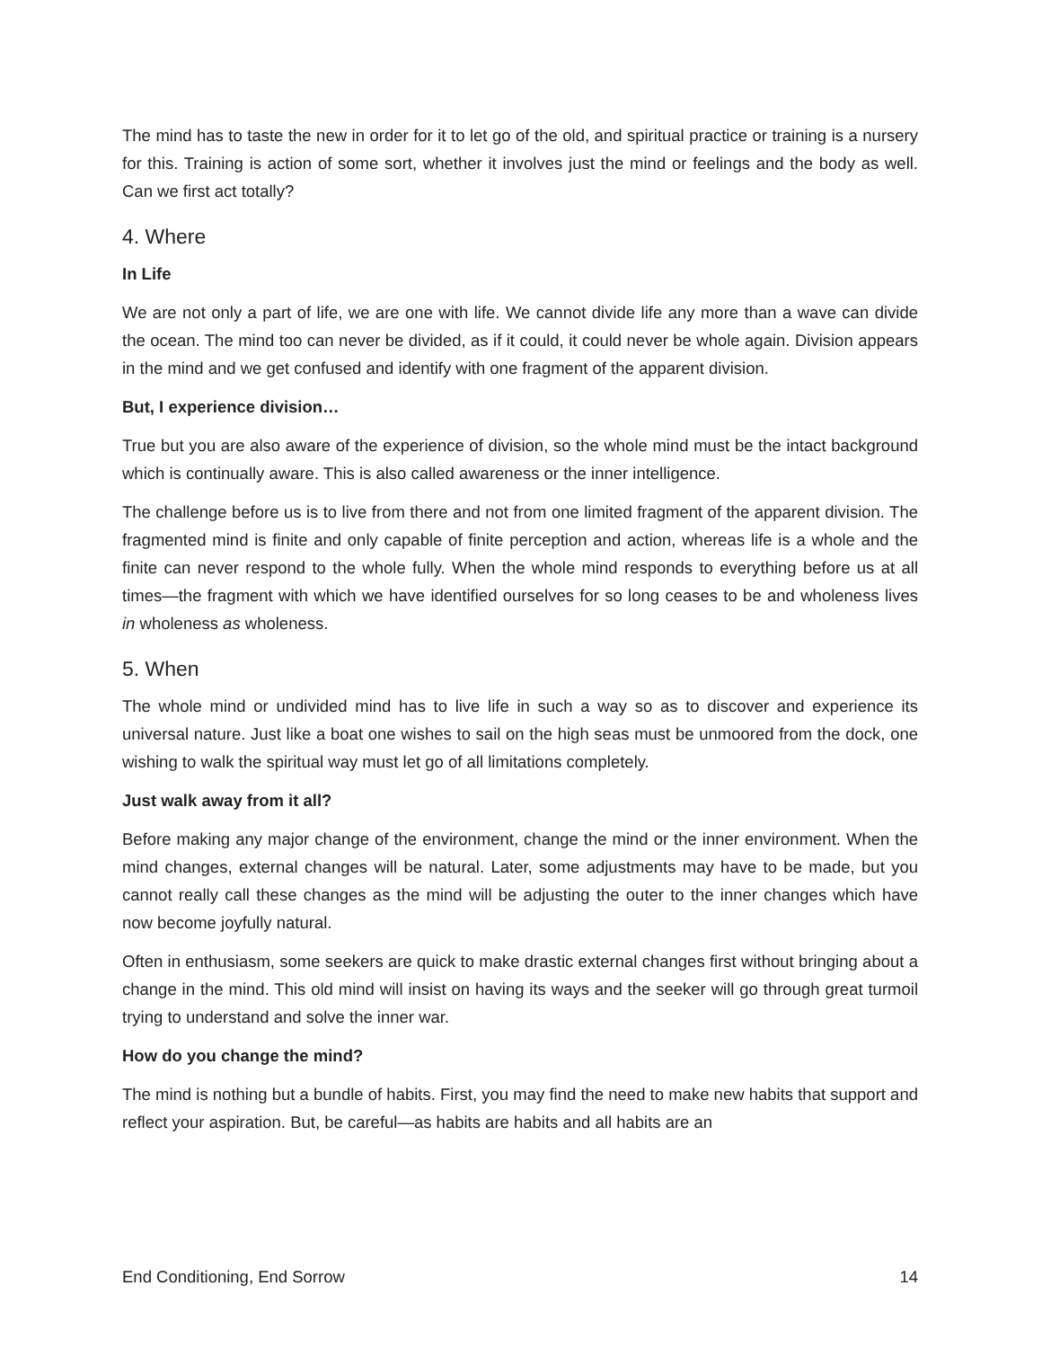The mind has to taste the new in order for it to let go of the old, and spiritual practice or training is a nursery for this. Training is action of some sort, whether it involves just the mind or feelings and the body as well. Can we first act totally?
4. Where
In Life
We are not only a part of life, we are one with life. We cannot divide life any more than a wave can divide the ocean. The mind too can never be divided, as if it could, it could never be whole again. Division appears in the mind and we get confused and identify with one fragment of the apparent division.
But, I experience division…
True but you are also aware of the experience of division, so the whole mind must be the intact background which is continually aware. This is also called awareness or the inner intelligence.
The challenge before us is to live from there and not from one limited fragment of the apparent division. The fragmented mind is finite and only capable of finite perception and action, whereas life is a whole and the finite can never respond to the whole fully. When the whole mind responds to everything before us at all times—the fragment with which we have identified ourselves for so long ceases to be and wholeness lives in wholeness as wholeness.
5. When
The whole mind or undivided mind has to live life in such a way so as to discover and experience its universal nature. Just like a boat one wishes to sail on the high seas must be unmoored from the dock, one wishing to walk the spiritual way must let go of all limitations completely.
Just walk away from it all?
Before making any major change of the environment, change the mind or the inner environment. When the mind changes, external changes will be natural. Later, some adjustments may have to be made, but you cannot really call these changes as the mind will be adjusting the outer to the inner changes which have now become joyfully natural.
Often in enthusiasm, some seekers are quick to make drastic external changes first without bringing about a change in the mind. This old mind will insist on having its ways and the seeker will go through great turmoil trying to understand and solve the inner war.
How do you change the mind?
The mind is nothing but a bundle of habits. First, you may find the need to make new habits that support and reflect your aspiration. But, be careful—as habits are habits and all habits are an
End Conditioning, End Sorrow 14